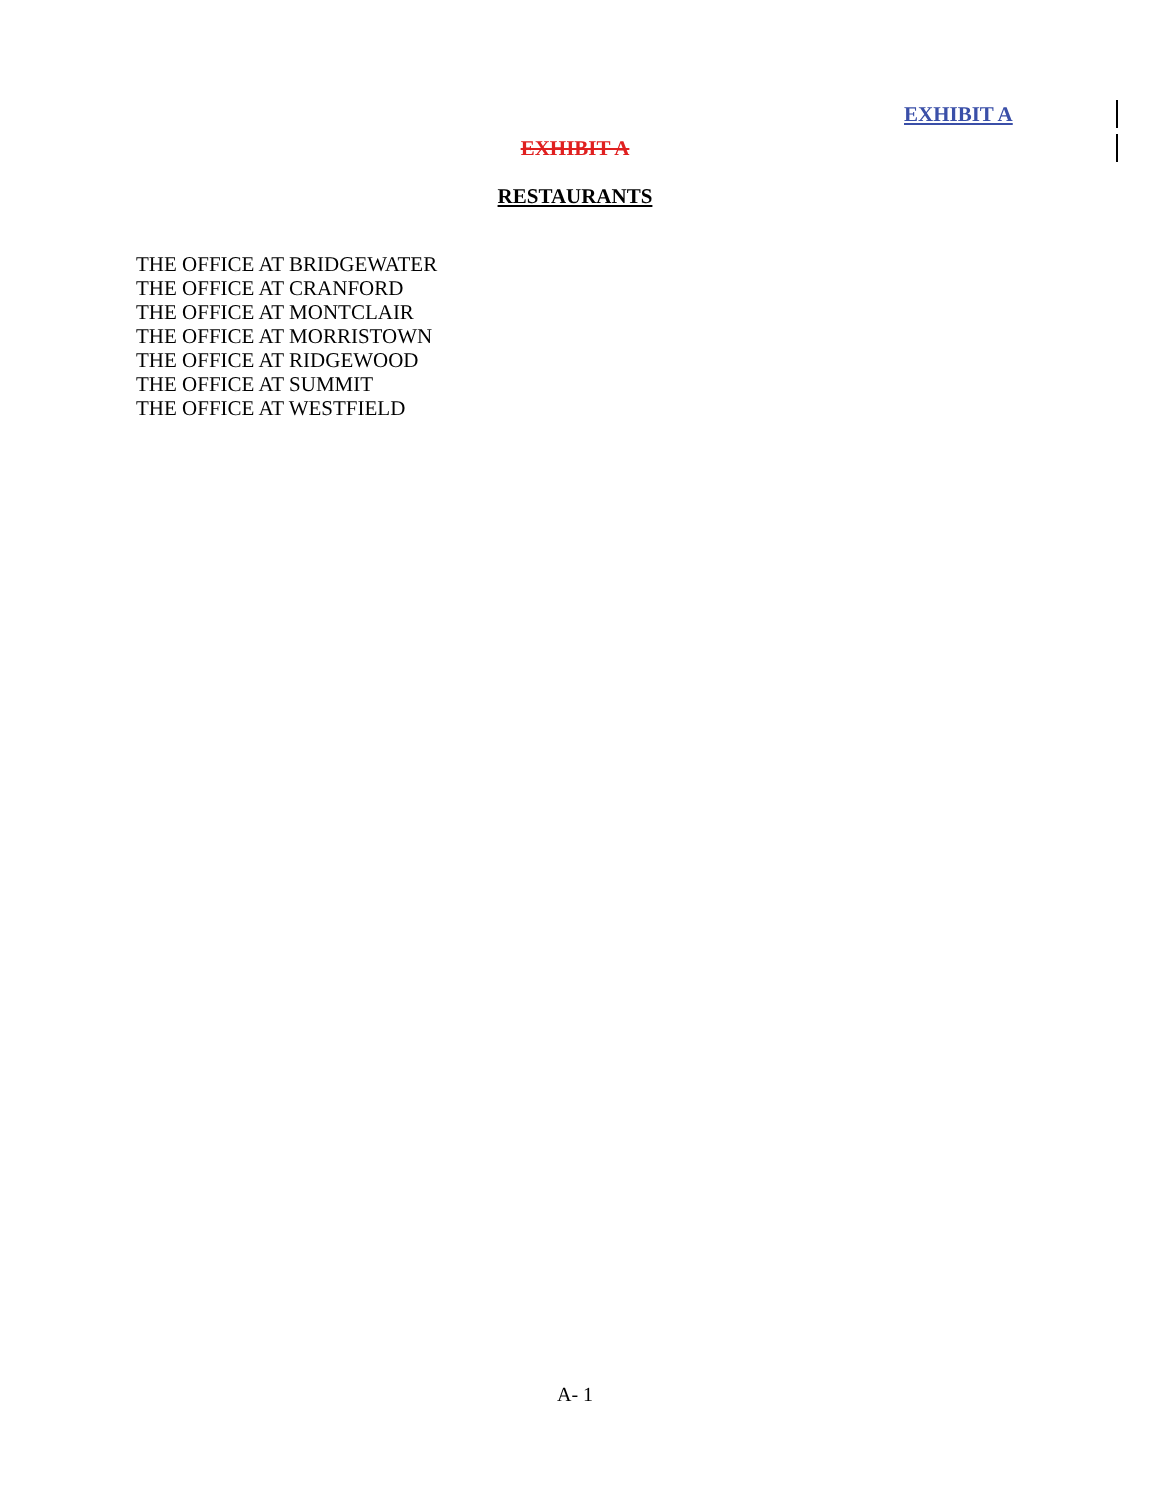EXHIBIT A
EXHIBIT A
RESTAURANTS
THE OFFICE AT BRIDGEWATER
THE OFFICE AT CRANFORD
THE OFFICE AT MONTCLAIR
THE OFFICE AT MORRISTOWN
THE OFFICE AT RIDGEWOOD
THE OFFICE AT SUMMIT
THE OFFICE AT WESTFIELD
A- 1